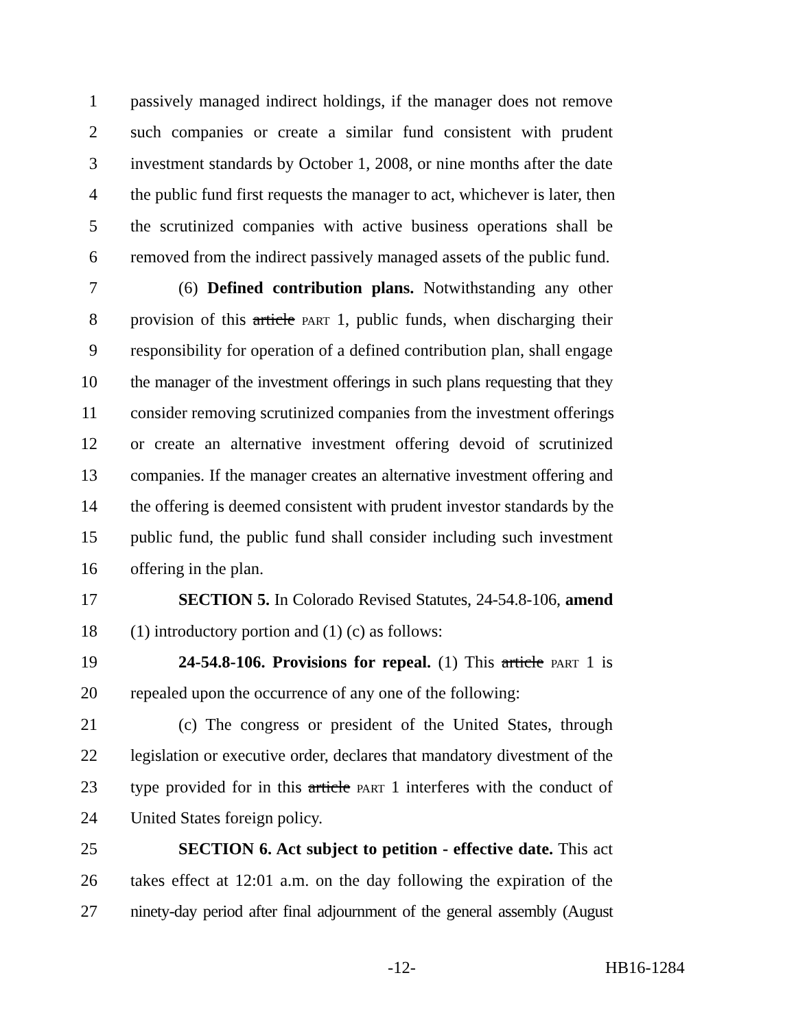1 passively managed indirect holdings, if the manager does not remove
2 such companies or create a similar fund consistent with prudent
3 investment standards by October 1, 2008, or nine months after the date
4 the public fund first requests the manager to act, whichever is later, then
5 the scrutinized companies with active business operations shall be
6 removed from the indirect passively managed assets of the public fund.
7 (6) Defined contribution plans. Notwithstanding any other
8 provision of this article PART 1, public funds, when discharging their
9 responsibility for operation of a defined contribution plan, shall engage
10 the manager of the investment offerings in such plans requesting that they
11 consider removing scrutinized companies from the investment offerings
12 or create an alternative investment offering devoid of scrutinized
13 companies. If the manager creates an alternative investment offering and
14 the offering is deemed consistent with prudent investor standards by the
15 public fund, the public fund shall consider including such investment
16 offering in the plan.
17 SECTION 5. In Colorado Revised Statutes, 24-54.8-106, amend
18 (1) introductory portion and (1) (c) as follows:
19 24-54.8-106. Provisions for repeal. (1) This article PART 1 is
20 repealed upon the occurrence of any one of the following:
21 (c) The congress or president of the United States, through
22 legislation or executive order, declares that mandatory divestment of the
23 type provided for in this article PART 1 interferes with the conduct of
24 United States foreign policy.
25 SECTION 6. Act subject to petition - effective date. This act
26 takes effect at 12:01 a.m. on the day following the expiration of the
27 ninety-day period after final adjournment of the general assembly (August
-12- HB16-1284